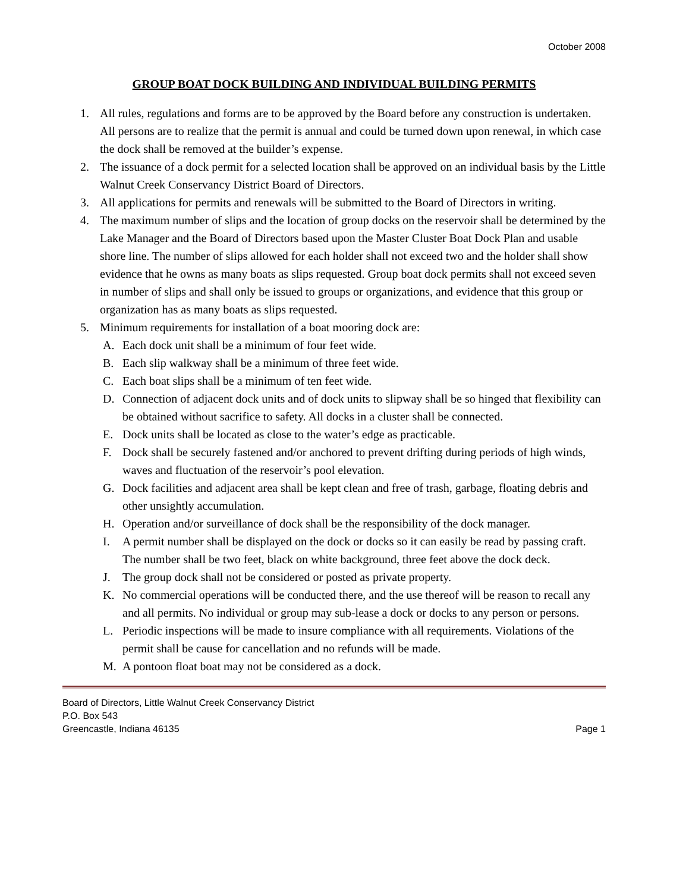October 2008
GROUP BOAT DOCK BUILDING AND INDIVIDUAL BUILDING PERMITS
1. All rules, regulations and forms are to be approved by the Board before any construction is undertaken. All persons are to realize that the permit is annual and could be turned down upon renewal, in which case the dock shall be removed at the builder’s expense.
2. The issuance of a dock permit for a selected location shall be approved on an individual basis by the Little Walnut Creek Conservancy District Board of Directors.
3. All applications for permits and renewals will be submitted to the Board of Directors in writing.
4. The maximum number of slips and the location of group docks on the reservoir shall be determined by the Lake Manager and the Board of Directors based upon the Master Cluster Boat Dock Plan and usable shore line. The number of slips allowed for each holder shall not exceed two and the holder shall show evidence that he owns as many boats as slips requested. Group boat dock permits shall not exceed seven in number of slips and shall only be issued to groups or organizations, and evidence that this group or organization has as many boats as slips requested.
5. Minimum requirements for installation of a boat mooring dock are:
A. Each dock unit shall be a minimum of four feet wide.
B. Each slip walkway shall be a minimum of three feet wide.
C. Each boat slips shall be a minimum of ten feet wide.
D. Connection of adjacent dock units and of dock units to slipway shall be so hinged that flexibility can be obtained without sacrifice to safety. All docks in a cluster shall be connected.
E. Dock units shall be located as close to the water’s edge as practicable.
F. Dock shall be securely fastened and/or anchored to prevent drifting during periods of high winds, waves and fluctuation of the reservoir’s pool elevation.
G. Dock facilities and adjacent area shall be kept clean and free of trash, garbage, floating debris and other unsightly accumulation.
H. Operation and/or surveillance of dock shall be the responsibility of the dock manager.
I. A permit number shall be displayed on the dock or docks so it can easily be read by passing craft. The number shall be two feet, black on white background, three feet above the dock deck.
J. The group dock shall not be considered or posted as private property.
K. No commercial operations will be conducted there, and the use thereof will be reason to recall any and all permits. No individual or group may sub-lease a dock or docks to any person or persons.
L. Periodic inspections will be made to insure compliance with all requirements. Violations of the permit shall be cause for cancellation and no refunds will be made.
M. A pontoon float boat may not be considered as a dock.
Board of Directors, Little Walnut Creek Conservancy District
P.O. Box 543
Greencastle, Indiana 46135
Page 1